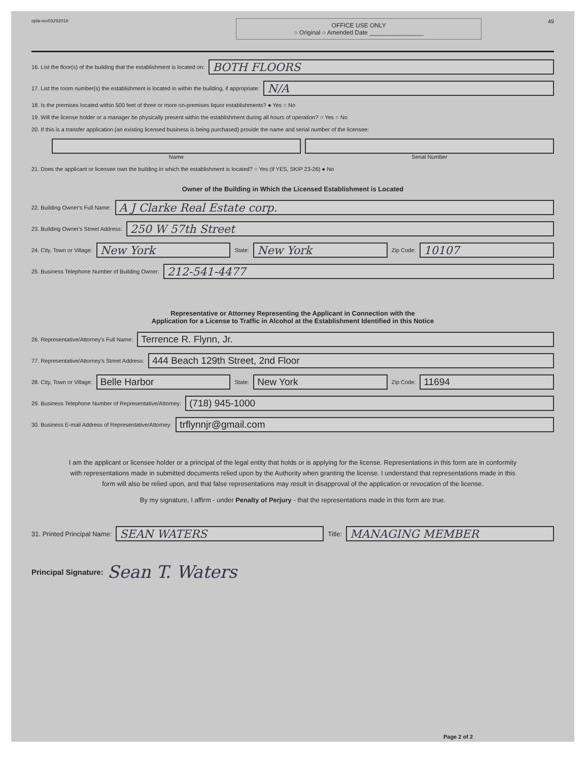opla-rev03292018
OFFICE USE ONLY
○ Original ○ Amended Date ________________
49
16. List the floor(s) of the building that the establishment is located on:
BOTH FLOORS
17. List the room number(s) the establishment is located in within the building, if appropriate:
N/A
18. Is the premises located within 500 feet of three or more on-premises liquor establishments? ● Yes ○ No
19. Will the license holder or a manager be physically present within the establishment during all hours of operation? ○ Yes ○ No
20. If this is a transfer application (an existing licensed business is being purchased) provide the name and serial number of the licensee:
Name Serial Number
21. Does the applicant or licensee own the building in which the establishment is located? ○ Yes (if YES, SKIP 23-26) ● No
Owner of the Building in Which the Licensed Establishment is Located
22. Building Owner's Full Name:
A J Clarke Real Estate corp.
23. Building Owner's Street Address:
250 W 57th Street
24. City, Town or Village:
New York
State:
New York
Zip Code:
10107
25. Business Telephone Number of Building Owner:
212-541-4477
Representative or Attorney Representing the Applicant in Connection with the
Application for a License to Traffic in Alcohol at the Establishment Identified in this Notice
26. Representative/Attorney's Full Name:
Terrence R. Flynn, Jr.
77. Representative/Attorney's Street Address:
444 Beach 129th Street, 2nd Floor
28. City, Town or Village:
Belle Harbor
State:
New York
Zip Code:
11694
29. Business Telephone Number of Representative/Attorney:
(718) 945-1000
30. Business E-mail Address of Representative/Attorney:
trflynnjr@gmail.com
I am the applicant or licensee holder or a principal of the legal entity that holds or is applying for the license. Representations in this form are in conformity with representations made in submitted documents relied upon by the Authority when granting the license. I understand that representations made in this form will also be relied upon, and that false representations may result in disapproval of the application or revocation of the license.
By my signature, I affirm - under Penalty of Perjury - that the representations made in this form are true.
31. Printed Principal Name:
SEAN WATERS
Title:
MANAGING MEMBER
Principal Signature: Sean T. Waters
Page 2 of 2